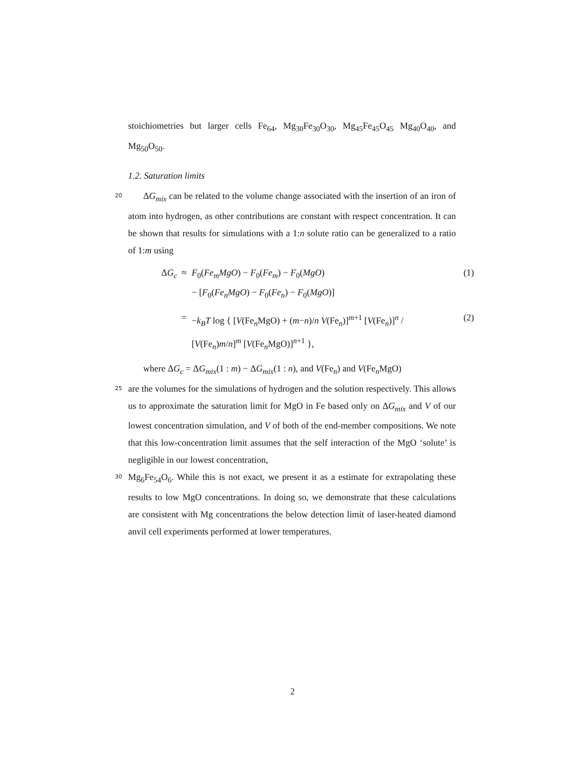stoichiometries but larger cells Fe<sub>64</sub>, Mg<sub>30</sub>Fe<sub>30</sub>O<sub>30</sub>, Mg<sub>45</sub>Fe<sub>45</sub>O<sub>45</sub> Mg<sub>40</sub>O<sub>40</sub>, and Mg<sub>50</sub>O<sub>50</sub>.
1.2. Saturation limits
20
ΔG<sub>mix</sub> can be related to the volume change associated with the insertion of an iron of atom into hydrogen, as other contributions are constant with respect concentration. It can be shown that results for simulations with a 1:n solute ratio can be generalized to a ratio of 1:m using
ΔG<sub>c</sub> ≈ F<sub>0</sub>(Fe<sub>m</sub>MgO) − F<sub>0</sub>(Fe<sub>m</sub>) − F<sub>0</sub>(MgO)
− [F<sub>0</sub>(Fe<sub>n</sub>MgO) − F<sub>0</sub>(Fe<sub>n</sub>) − F<sub>0</sub>(MgO)]
(1)
= −k<sub>B</sub>T log { [V(Fe<sub>n</sub>MgO) + (m−n)/n V(Fe<sub>n</sub>)]<sup>m+1</sup> [V(Fe<sub>n</sub>)]<sup>n</sup> / [V(Fe<sub>n</sub>)m/n]<sup>m</sup> [V(Fe<sub>n</sub>MgO)]<sup>n+1</sup> },
(2)
where ΔG<sub>c</sub> = ΔG<sub>mix</sub>(1 : m) − ΔG<sub>mix</sub>(1 : n), and V(Fe<sub>n</sub>) and V(Fe<sub>n</sub>MgO)
25
are the volumes for the simulations of hydrogen and the solution respectively. This allows us to approximate the saturation limit for MgO in Fe based only on ΔG<sub>mix</sub> and V of our lowest concentration simulation, and V of both of the end-member compositions. We note that this low-concentration limit assumes that the self interaction of the MgO ‘solute’ is negligible in our lowest concentration,
30
Mg<sub>6</sub>Fe<sub>54</sub>O<sub>6</sub>. While this is not exact, we present it as a estimate for extrapolating these results to low MgO concentrations. In doing so, we demonstrate that these calculations are consistent with Mg concentrations the below detection limit of laser-heated diamond anvil cell experiments performed at lower temperatures.
2